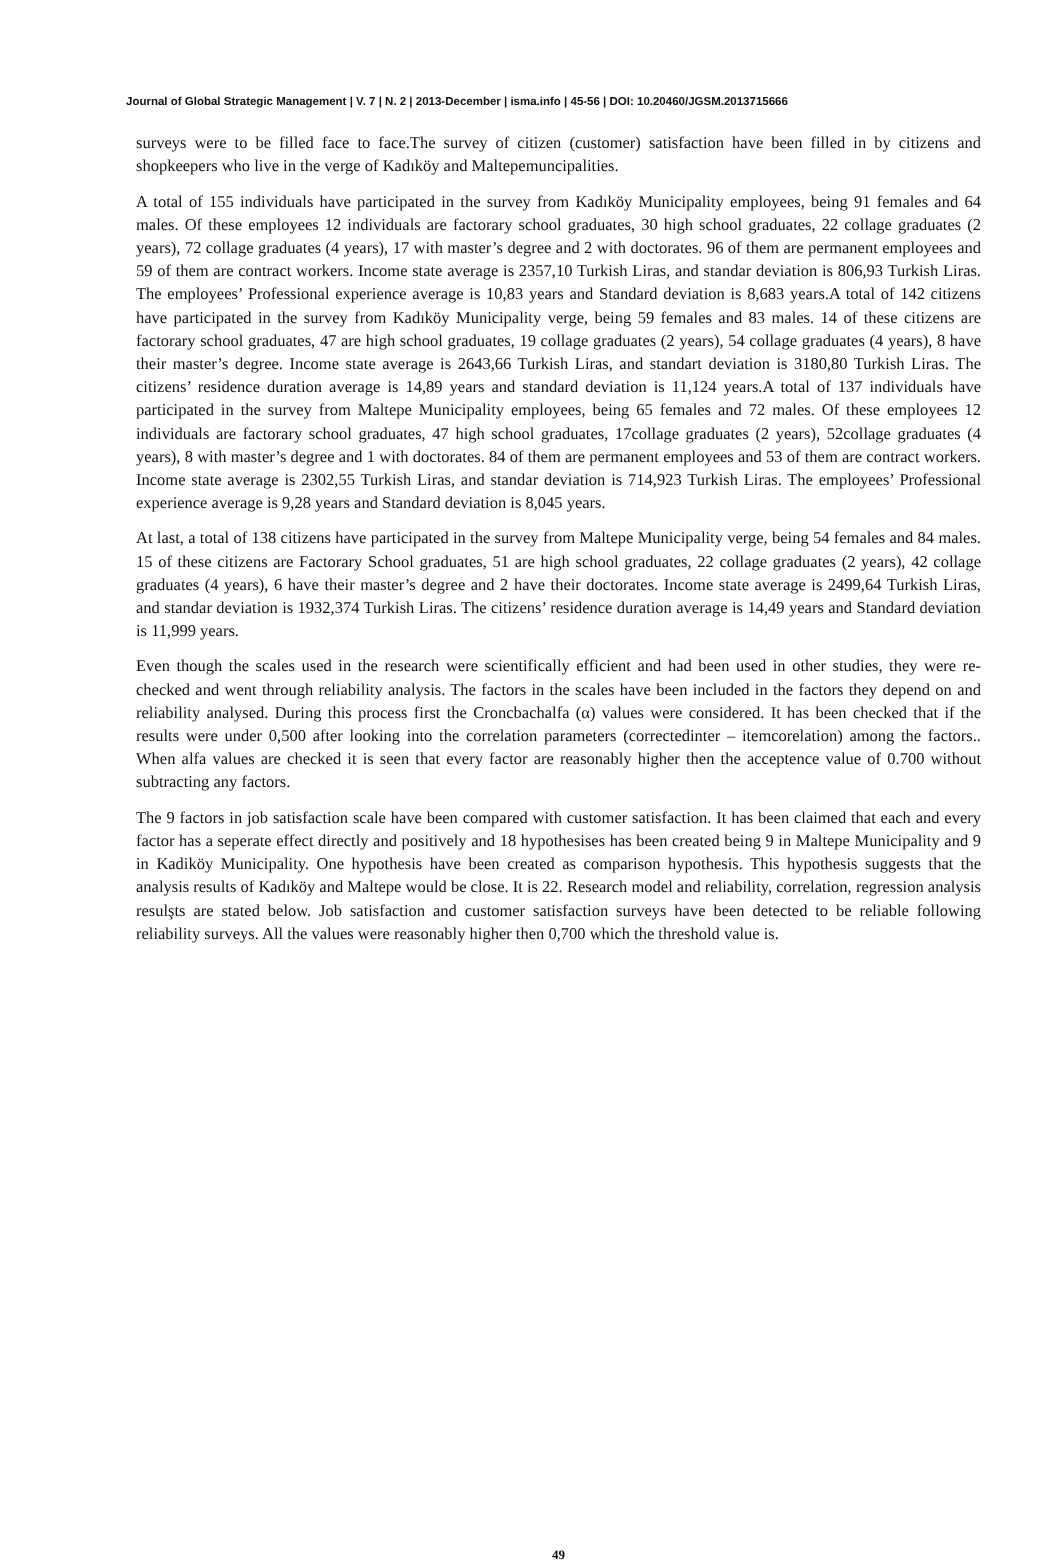Journal of Global Strategic Management | V. 7 | N. 2 | 2013-December | isma.info | 45-56 | DOI: 10.20460/JGSM.2013715666
surveys were to be filled face to face.The survey of citizen (customer) satisfaction have been filled in by citizens and shopkeepers who live in the verge of Kadıköy and Maltepemuncipalities.
A total of 155 individuals have participated in the survey from Kadıköy Municipality employees, being 91 females and 64 males. Of these employees 12 individuals are factorary school graduates, 30 high school graduates, 22 collage graduates (2 years), 72 collage graduates (4 years), 17 with master’s degree and 2 with doctorates. 96 of them are permanent employees and 59 of them are contract workers. Income state average is 2357,10 Turkish Liras, and standar deviation is 806,93 Turkish Liras. The employees’ Professional experience average is 10,83 years and Standard deviation is 8,683 years.A total of 142 citizens have participated in the survey from Kadıköy Municipality verge, being 59 females and 83 males. 14 of these citizens are factorary school graduates, 47 are high school graduates, 19 collage graduates (2 years), 54 collage graduates (4 years), 8 have their master’s degree. Income state average is 2643,66 Turkish Liras, and standart deviation is 3180,80 Turkish Liras. The citizens’ residence duration average is 14,89 years and standard deviation is 11,124 years.A total of 137 individuals have participated in the survey from Maltepe Municipality employees, being 65 females and 72 males. Of these employees 12 individuals are factorary school graduates, 47 high school graduates, 17collage graduates (2 years), 52collage graduates (4 years), 8 with master’s degree and 1 with doctorates. 84 of them are permanent employees and 53 of them are contract workers. Income state average is 2302,55 Turkish Liras, and standar deviation is 714,923 Turkish Liras. The employees’ Professional experience average is 9,28 years and Standard deviation is 8,045 years.
At last, a total of 138 citizens have participated in the survey from Maltepe Municipality verge, being 54 females and 84 males. 15 of these citizens are Factorary School graduates, 51 are high school graduates, 22 collage graduates (2 years), 42 collage graduates (4 years), 6 have their master’s degree and 2 have their doctorates. Income state average is 2499,64 Turkish Liras, and standar deviation is 1932,374 Turkish Liras. The citizens’ residence duration average is 14,49 years and Standard deviation is 11,999 years.
Even though the scales used in the research were scientifically efficient and had been used in other studies, they were re-checked and went through reliability analysis. The factors in the scales have been included in the factors they depend on and reliability analysed. During this process first the Croncbachalfa (α) values were considered. It has been checked that if the results were under 0,500 after looking into the correlation parameters (correctedinter – itemcorelation) among the factors.. When alfa values are checked it is seen that every factor are reasonably higher then the acceptence value of 0.700 without subtracting any factors.
The 9 factors in job satisfaction scale have been compared with customer satisfaction. It has been claimed that each and every factor has a seperate effect directly and positively and 18 hypothesises has been created being 9 in Maltepe Municipality and 9 in Kadiköy Municipality. One hypothesis have been created as comparison hypothesis. This hypothesis suggests that the analysis results of Kadıköy and Maltepe would be close. It is 22. Research model and reliability, correlation, regression analysis resulşts are stated below. Job satisfaction and customer satisfaction surveys have been detected to be reliable following reliability surveys. All the values were reasonably higher then 0,700 which the threshold value is.
49